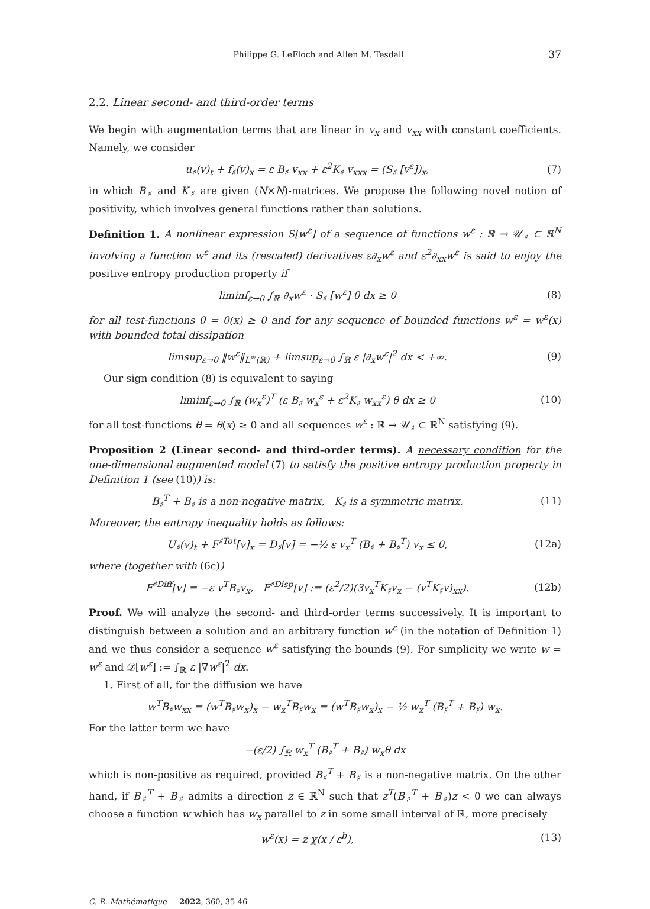Philippe G. LeFloch and Allen M. Tesdall 37
2.2. Linear second- and third-order terms
We begin with augmentation terms that are linear in v<sub>x</sub> and v<sub>xx</sub> with constant coefficients. Namely, we consider
u<sub>♯</sub>(v)<sub>t</sub> + f<sub>♯</sub>(v)<sub>x</sub> = ε B<sub>♯</sub> v<sub>xx</sub> + ε<sup>2</sup>K<sub>♯</sub> v<sub>xxx</sub> = (S<sub>♯</sub> [v<sup>ε</sup>])<sub>x</sub>, (7)
in which B<sub>♯</sub> and K<sub>♯</sub> are given (N×N)-matrices. We propose the following novel notion of positivity, which involves general functions rather than solutions.
Definition 1. A nonlinear expression S[w<sup>ε</sup>] of a sequence of functions w<sup>ε</sup> : ℝ → 𝒰<sub>♯</sub> ⊂ ℝ<sup>N</sup> involving a function w<sup>ε</sup> and its (rescaled) derivatives ε∂<sub>x</sub>w<sup>ε</sup> and ε<sup>2</sup>∂<sub>xx</sub>w<sup>ε</sup> is said to enjoy the positive entropy production property if
liminf<sub>ε→0</sub> ∫<sub>ℝ</sub> ∂<sub>x</sub>w<sup>ε</sup> · S<sub>♯</sub> [w<sup>ε</sup>] θ dx ≥ 0 (8)
for all test-functions θ = θ(x) ≥ 0 and for any sequence of bounded functions w<sup>ε</sup> = w<sup>ε</sup>(x) with bounded total dissipation
limsup<sub>ε→0</sub> ‖w<sup>ε</sup>‖<sub>L<sup>∞</sup>(ℝ)</sub> + limsup<sub>ε→0</sub> ∫<sub>ℝ</sub> ε |∂<sub>x</sub>w<sup>ε</sup>|<sup>2</sup> dx < +∞. (9)
Our sign condition (8) is equivalent to saying
liminf<sub>ε→0</sub> ∫<sub>ℝ</sub> (w<sub>x</sub><sup>ε</sup>)<sup>T</sup> (ε B<sub>♯</sub> w<sub>x</sub><sup>ε</sup> + ε<sup>2</sup>K<sub>♯</sub> w<sub>xx</sub><sup>ε</sup>) θ dx ≥ 0 (10)
for all test-functions θ = θ(x) ≥ 0 and all sequences w<sup>ε</sup> : ℝ → 𝒰<sub>♯</sub> ⊂ ℝ<sup>N</sup> satisfying (9).
Proposition 2 (Linear second- and third-order terms). A necessary condition for the one-dimensional augmented model (7) to satisfy the positive entropy production property in Definition 1 (see (10)) is:
B<sub>♯</sub><sup>T</sup> + B<sub>♯</sub> is a non-negative matrix, K<sub>♯</sub> is a symmetric matrix. (11)
Moreover, the entropy inequality holds as follows:
U<sub>♯</sub>(v)<sub>t</sub> + F<sup>♯Tot</sup>[v]<sub>x</sub> = D<sub>♯</sub>[v] = −½ ε v<sub>x</sub><sup>T</sup> (B<sub>♯</sub> + B<sub>♯</sub><sup>T</sup>) v<sub>x</sub> ≤ 0, (12a)
where (together with (6c))
F<sup>♯Diff</sup>[v] = −ε v<sup>T</sup>B<sub>♯</sub>v<sub>x</sub>, F<sup>♯Disp</sup>[v] := (ε<sup>2</sup>/2)(3v<sub>x</sub><sup>T</sup>K<sub>♯</sub>v<sub>x</sub> − (v<sup>T</sup>K<sub>♯</sub>v)<sub>xx</sub>). (12b)
Proof. We will analyze the second- and third-order terms successively. It is important to distinguish between a solution and an arbitrary function w<sup>ε</sup> (in the notation of Definition 1) and we thus consider a sequence w<sup>ε</sup> satisfying the bounds (9). For simplicity we write w = w<sup>ε</sup> and 𝒟[w<sup>ε</sup>] := ∫<sub>ℝ</sub> ε |∇w<sup>ε</sup>|<sup>2</sup> dx.
1. First of all, for the diffusion we have
w<sup>T</sup>B<sub>♯</sub>w<sub>xx</sub> = (w<sup>T</sup>B<sub>♯</sub>w<sub>x</sub>)<sub>x</sub> − w<sub>x</sub><sup>T</sup>B<sub>♯</sub>w<sub>x</sub> = (w<sup>T</sup>B<sub>♯</sub>w<sub>x</sub>)<sub>x</sub> − ½ w<sub>x</sub><sup>T</sup> (B<sub>♯</sub><sup>T</sup> + B<sub>♯</sub>) w<sub>x</sub>.
For the latter term we have
−(ε/2) ∫<sub>ℝ</sub> w<sub>x</sub><sup>T</sup> (B<sub>♯</sub><sup>T</sup> + B<sub>♯</sub>) w<sub>x</sub>θ dx
which is non-positive as required, provided B<sub>♯</sub><sup>T</sup> + B<sub>♯</sub> is a non-negative matrix. On the other hand, if B<sub>♯</sub><sup>T</sup> + B<sub>♯</sub> admits a direction z ∈ ℝ<sup>N</sup> such that z<sup>T</sup>(B<sub>♯</sub><sup>T</sup> + B<sub>♯</sub>)z < 0 we can always choose a function w which has w<sub>x</sub> parallel to z in some small interval of ℝ, more precisely
w<sup>ε</sup>(x) = z χ(x / ε<sup>b</sup>), (13)
C. R. Mathématique — 2022, 360, 35-46